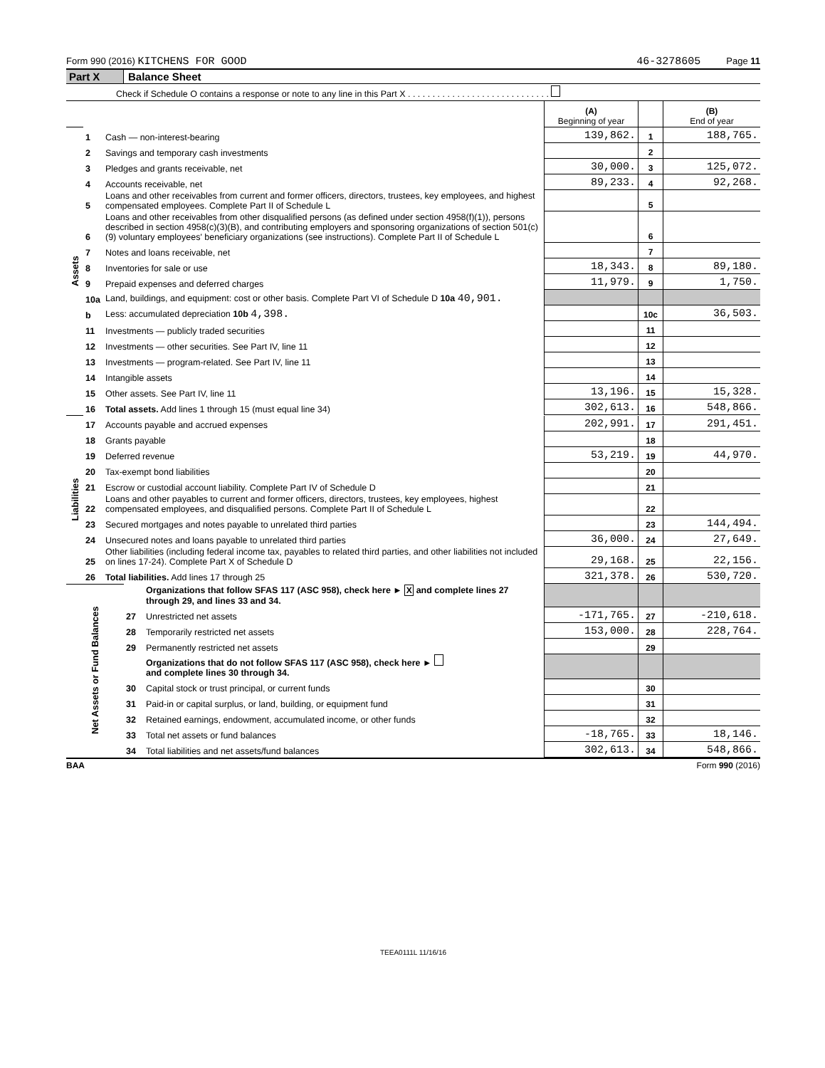Form 990 (2016) KITCHENS FOR GOOD 46-3278605 Page 11
Part X Balance Sheet
Check if Schedule O contains a response or note to any line in this Part X . . . . . . . . . . . . . . . . . . . . . . . . . . . . .
| | | | (A) Beginning of year | | (B) End of year |
| Assets | 1 | Cash — non-interest-bearing | 139,862. | 1 | 188,765. |
| | 2 | Savings and temporary cash investments | | 2 | |
| | 3 | Pledges and grants receivable, net | 30,000. | 3 | 125,072. |
| | 4 | Accounts receivable, net | 89,233. | 4 | 92,268. |
| | 5 | Loans and other receivables from current and former officers, directors, trustees, key employees, and highest compensated employees. Complete Part II of Schedule L | | 5 | |
| | 6 | Loans and other receivables from other disqualified persons (as defined under section 4958(f)(1)), persons described in section 4958(c)(3)(B), and contributing employers and sponsoring organizations of section 501(c)(9) voluntary employees' beneficiary organizations (see instructions). Complete Part II of Schedule L | | 6 | |
| | 7 | Notes and loans receivable, net | | 7 | |
| | 8 | Inventories for sale or use | 18,343. | 8 | 89,180. |
| | 9 | Prepaid expenses and deferred charges | 11,979. | 9 | 1,750. |
| | 10a | Land, buildings, and equipment: cost or other basis. Complete Part VI of Schedule D 10a 40,901. | | | |
| | b | Less: accumulated depreciation 10b 4,398. | | 10c | 36,503. |
| | 11 | Investments — publicly traded securities | | 11 | |
| | 12 | Investments — other securities. See Part IV, line 11 | | 12 | |
| | 13 | Investments — program-related. See Part IV, line 11 | | 13 | |
| | 14 | Intangible assets | | 14 | |
| | 15 | Other assets. See Part IV, line 11 | 13,196. | 15 | 15,328. |
| | 16 | Total assets. Add lines 1 through 15 (must equal line 34) | 302,613. | 16 | 548,866. |
| Liabilities | 17 | Accounts payable and accrued expenses | 202,991. | 17 | 291,451. |
| | 18 | Grants payable | | 18 | |
| | 19 | Deferred revenue | 53,219. | 19 | 44,970. |
| | 20 | Tax-exempt bond liabilities | | 20 | |
| | 21 | Escrow or custodial account liability. Complete Part IV of Schedule D | | 21 | |
| | 22 | Loans and other payables to current and former officers, directors, trustees, key employees, highest compensated employees, and disqualified persons. Complete Part II of Schedule L | | 22 | |
| | 23 | Secured mortgages and notes payable to unrelated third parties | | 23 | 144,494. |
| | 24 | Unsecured notes and loans payable to unrelated third parties | 36,000. | 24 | 27,649. |
| | 25 | Other liabilities (including federal income tax, payables to related third parties, and other liabilities not included on lines 17-24). Complete Part X of Schedule D | 29,168. | 25 | 22,156. |
| | 26 | Total liabilities. Add lines 17 through 25 | 321,378. | 26 | 530,720. |
| Net Assets or Fund Balances | | Organizations that follow SFAS 117 (ASC 958), check here ► X and complete lines 27 through 29, and lines 33 and 34. | | | |
| | 27 | Unrestricted net assets | -171,765. | 27 | -210,618. |
| | 28 | Temporarily restricted net assets | 153,000. | 28 | 228,764. |
| | 29 | Permanently restricted net assets | | 29 | |
| | | Organizations that do not follow SFAS 117 (ASC 958), check here ► and complete lines 30 through 34. | | | |
| | 30 | Capital stock or trust principal, or current funds | | 30 | |
| | 31 | Paid-in or capital surplus, or land, building, or equipment fund | | 31 | |
| | 32 | Retained earnings, endowment, accumulated income, or other funds | | 32 | |
| | 33 | Total net assets or fund balances | -18,765. | 33 | 18,146. |
| | 34 | Total liabilities and net assets/fund balances | 302,613. | 34 | 548,866. |
BAA Form 990 (2016)
TEEA0111L 11/16/16